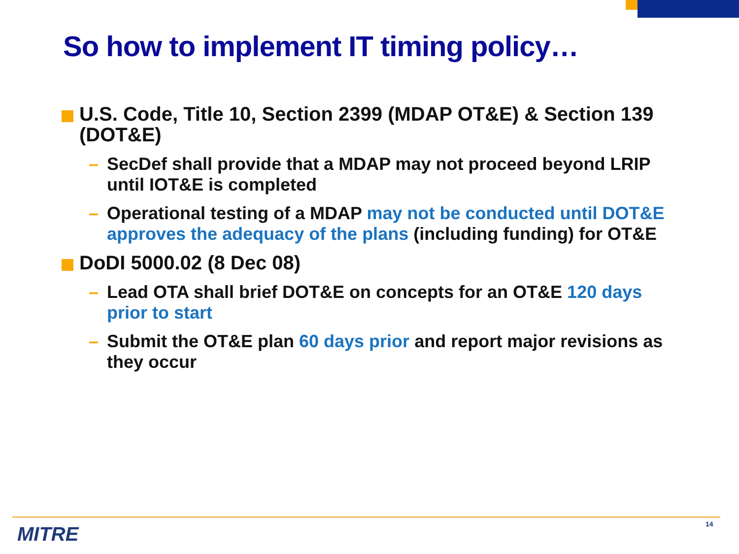So how to implement IT timing policy…
U.S. Code, Title 10, Section 2399 (MDAP OT&E) & Section 139 (DOT&E)
– SecDef shall provide that a MDAP may not proceed beyond LRIP until IOT&E is completed
– Operational testing of a MDAP may not be conducted until DOT&E approves the adequacy of the plans (including funding) for OT&E
DoDI 5000.02 (8 Dec 08)
– Lead OTA shall brief DOT&E on concepts for an OT&E 120 days prior to start
– Submit the OT&E plan 60 days prior and report major revisions as they occur
MITRE 14